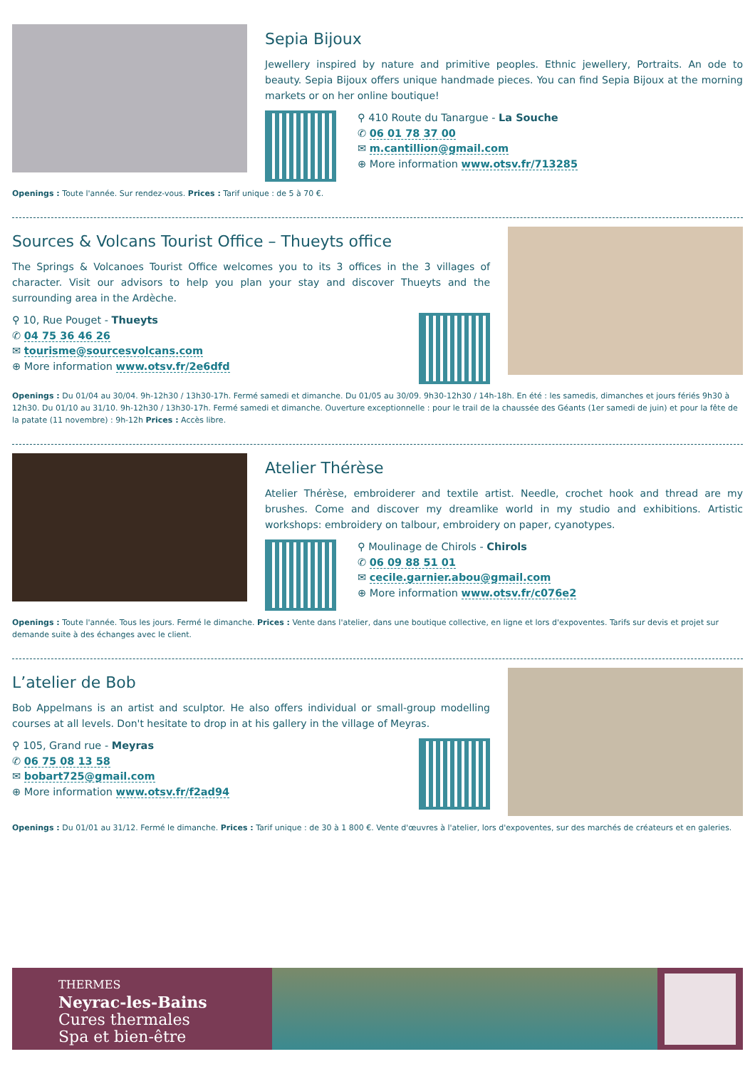Sepia Bijoux
Jewellery inspired by nature and primitive peoples. Ethnic jewellery, Portraits. An ode to beauty. Sepia Bijoux offers unique handmade pieces. You can find Sepia Bijoux at the morning markets or on her online boutique!
⚲ 410 Route du Tanargue - La Souche
✆ 06 01 78 37 00
✉ m.cantillion@gmail.com
⊕ More information www.otsv.fr/713285
Openings : Toute l'année. Sur rendez-vous. Prices : Tarif unique : de 5 à 70 €.
Sources & Volcans Tourist Office – Thueyts office
The Springs & Volcanoes Tourist Office welcomes you to its 3 offices in the 3 villages of character. Visit our advisors to help you plan your stay and discover Thueyts and the surrounding area in the Ardèche.
⚲ 10, Rue Pouget - Thueyts
✆ 04 75 36 46 26
✉ tourisme@sourcesvolcans.com
⊕ More information www.otsv.fr/2e6dfd
Openings : Du 01/04 au 30/04. 9h-12h30 / 13h30-17h. Fermé samedi et dimanche. Du 01/05 au 30/09. 9h30-12h30 / 14h-18h. En été : les samedis, dimanches et jours fériés 9h30 à 12h30. Du 01/10 au 31/10. 9h-12h30 / 13h30-17h. Fermé samedi et dimanche. Ouverture exceptionnelle : pour le trail de la chaussée des Géants (1er samedi de juin) et pour la fête de la patate (11 novembre) : 9h-12h Prices : Accès libre.
Atelier Thérèse
Atelier Thérèse, embroiderer and textile artist. Needle, crochet hook and thread are my brushes. Come and discover my dreamlike world in my studio and exhibitions. Artistic workshops: embroidery on talbour, embroidery on paper, cyanotypes.
⚲ Moulinage de Chirols - Chirols
✆ 06 09 88 51 01
✉ cecile.garnier.abou@gmail.com
⊕ More information www.otsv.fr/c076e2
Openings : Toute l'année. Tous les jours. Fermé le dimanche. Prices : Vente dans l'atelier, dans une boutique collective, en ligne et lors d'expoventes. Tarifs sur devis et projet sur demande suite à des échanges avec le client.
L’atelier de Bob
Bob Appelmans is an artist and sculptor. He also offers individual or small-group modelling courses at all levels. Don't hesitate to drop in at his gallery in the village of Meyras.
⚲ 105, Grand rue - Meyras
✆ 06 75 08 13 58
✉ bobart725@gmail.com
⊕ More information www.otsv.fr/f2ad94
Openings : Du 01/01 au 31/12. Fermé le dimanche. Prices : Tarif unique : de 30 à 1 800 €. Vente d'œuvres à l'atelier, lors d'expoventes, sur des marchés de créateurs et en galeries.
THERMES
Neyrac-les-Bains
Cures thermales
Spa et bien-être